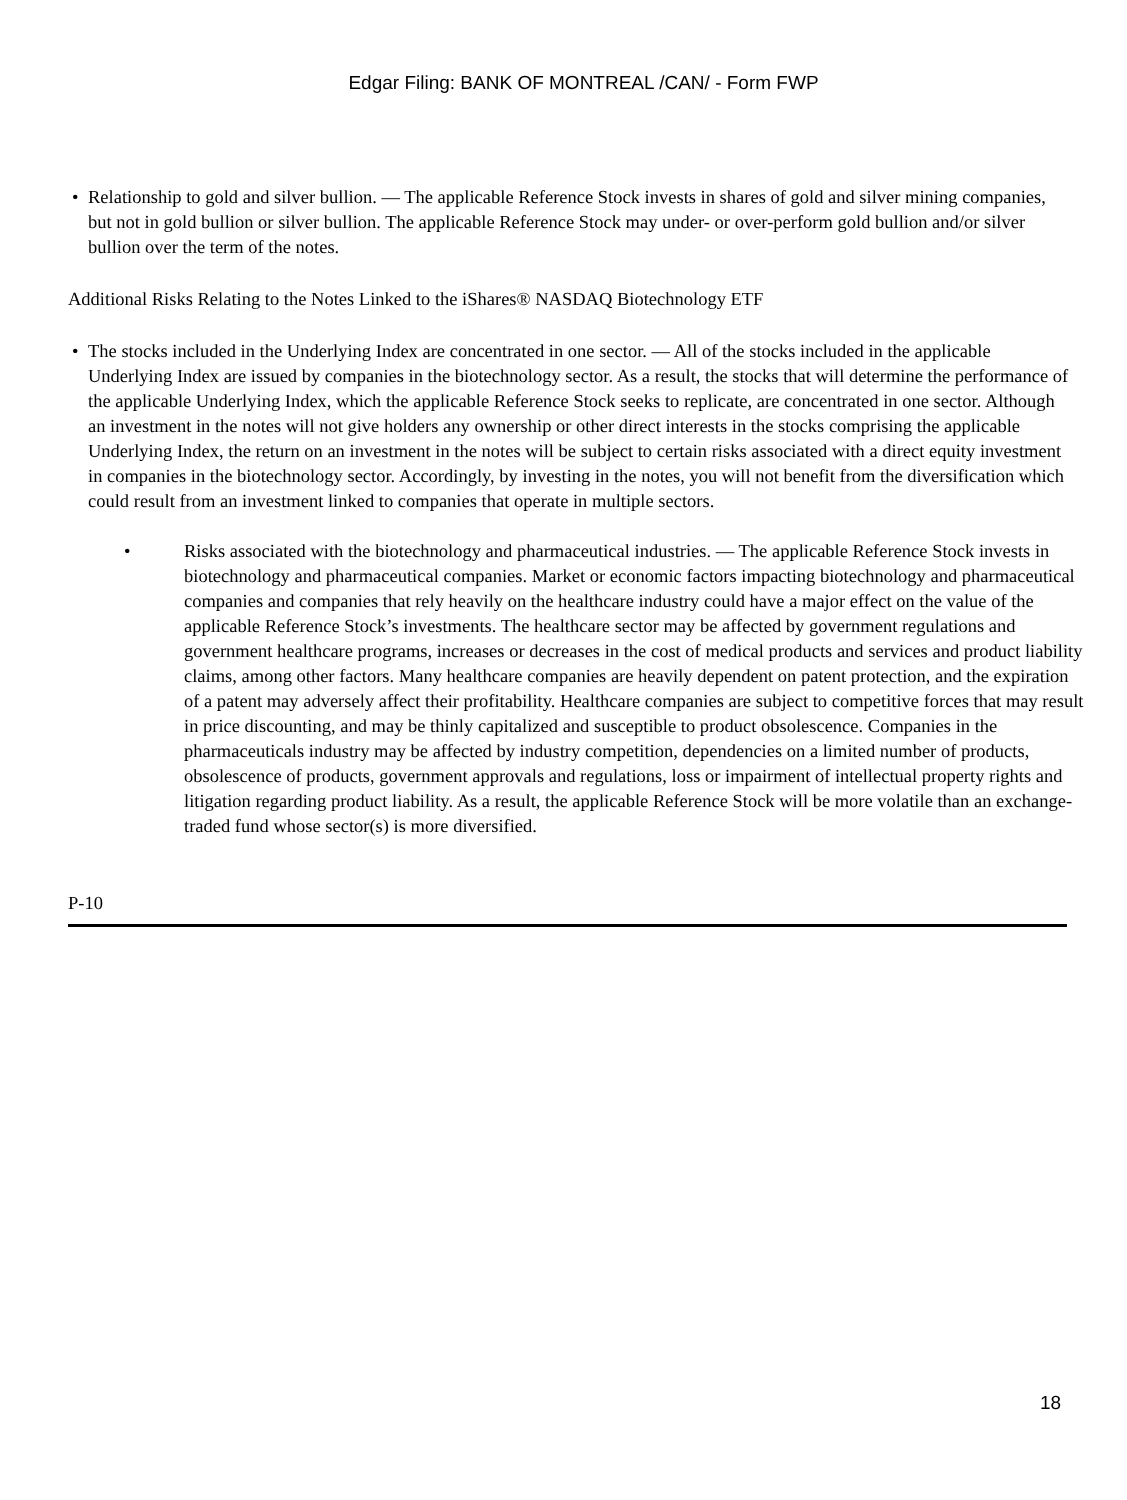Edgar Filing: BANK OF MONTREAL /CAN/ - Form FWP
• Relationship to gold and silver bullion. — The applicable Reference Stock invests in shares of gold and silver mining companies, but not in gold bullion or silver bullion. The applicable Reference Stock may under- or over-perform gold bullion and/or silver bullion over the term of the notes.
Additional Risks Relating to the Notes Linked to the iShares® NASDAQ Biotechnology ETF
• The stocks included in the Underlying Index are concentrated in one sector. — All of the stocks included in the applicable Underlying Index are issued by companies in the biotechnology sector. As a result, the stocks that will determine the performance of the applicable Underlying Index, which the applicable Reference Stock seeks to replicate, are concentrated in one sector. Although an investment in the notes will not give holders any ownership or other direct interests in the stocks comprising the applicable Underlying Index, the return on an investment in the notes will be subject to certain risks associated with a direct equity investment in companies in the biotechnology sector. Accordingly, by investing in the notes, you will not benefit from the diversification which could result from an investment linked to companies that operate in multiple sectors.
• Risks associated with the biotechnology and pharmaceutical industries. — The applicable Reference Stock invests in biotechnology and pharmaceutical companies. Market or economic factors impacting biotechnology and pharmaceutical companies and companies that rely heavily on the healthcare industry could have a major effect on the value of the applicable Reference Stock’s investments. The healthcare sector may be affected by government regulations and government healthcare programs, increases or decreases in the cost of medical products and services and product liability claims, among other factors. Many healthcare companies are heavily dependent on patent protection, and the expiration of a patent may adversely affect their profitability. Healthcare companies are subject to competitive forces that may result in price discounting, and may be thinly capitalized and susceptible to product obsolescence. Companies in the pharmaceuticals industry may be affected by industry competition, dependencies on a limited number of products, obsolescence of products, government approvals and regulations, loss or impairment of intellectual property rights and litigation regarding product liability. As a result, the applicable Reference Stock will be more volatile than an exchange-traded fund whose sector(s) is more diversified.
P-10
18